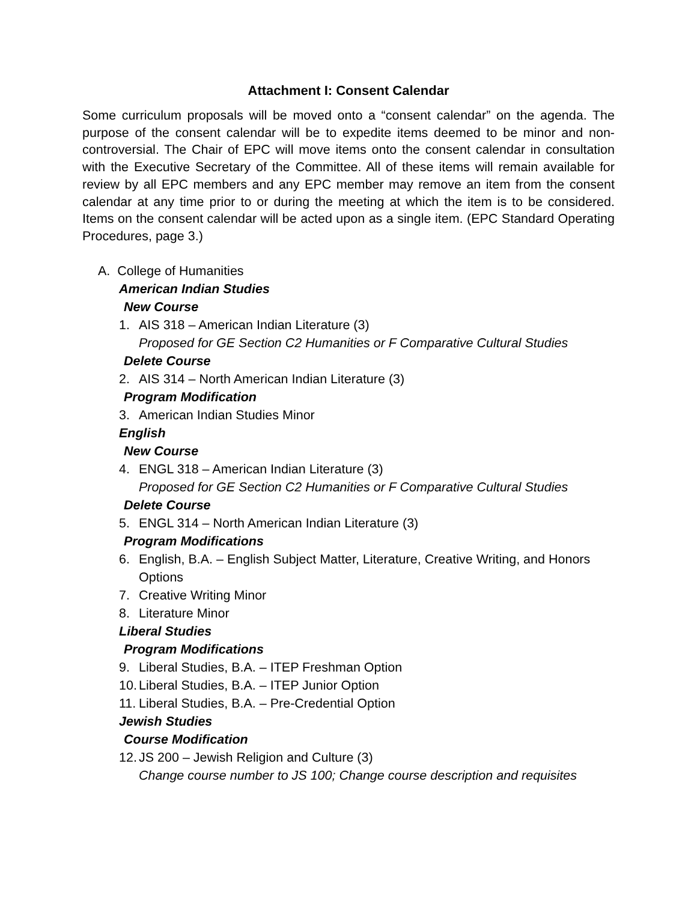Attachment I: Consent Calendar
Some curriculum proposals will be moved onto a “consent calendar” on the agenda. The purpose of the consent calendar will be to expedite items deemed to be minor and non-controversial. The Chair of EPC will move items onto the consent calendar in consultation with the Executive Secretary of the Committee. All of these items will remain available for review by all EPC members and any EPC member may remove an item from the consent calendar at any time prior to or during the meeting at which the item is to be considered. Items on the consent calendar will be acted upon as a single item. (EPC Standard Operating Procedures, page 3.)
A. College of Humanities
American Indian Studies
New Course
1. AIS 318 – American Indian Literature (3)
Proposed for GE Section C2 Humanities or F Comparative Cultural Studies
Delete Course
2. AIS 314 – North American Indian Literature (3)
Program Modification
3. American Indian Studies Minor
English
New Course
4. ENGL 318 – American Indian Literature (3)
Proposed for GE Section C2 Humanities or F Comparative Cultural Studies
Delete Course
5. ENGL 314 – North American Indian Literature (3)
Program Modifications
6. English, B.A. – English Subject Matter, Literature, Creative Writing, and Honors Options
7. Creative Writing Minor
8. Literature Minor
Liberal Studies
Program Modifications
9. Liberal Studies, B.A. – ITEP Freshman Option
10. Liberal Studies, B.A. – ITEP Junior Option
11. Liberal Studies, B.A. – Pre-Credential Option
Jewish Studies
Course Modification
12. JS 200 – Jewish Religion and Culture (3)
Change course number to JS 100; Change course description and requisites